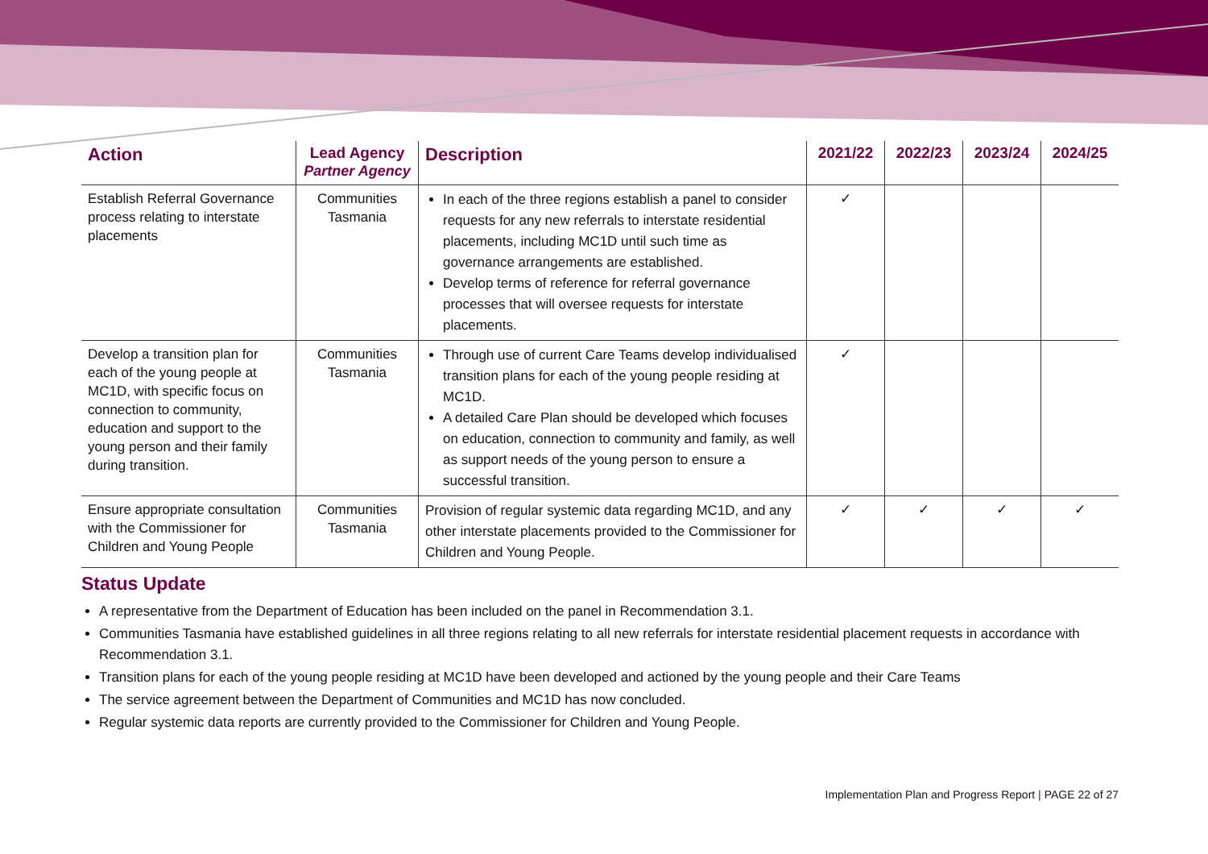| Action | Lead Agency Partner Agency | Description | 2021/22 | 2022/23 | 2023/24 | 2024/25 |
| --- | --- | --- | --- | --- | --- | --- |
| Establish Referral Governance process relating to interstate placements | Communities Tasmania | In each of the three regions establish a panel to consider requests for any new referrals to interstate residential placements, including MC1D until such time as governance arrangements are established. Develop terms of reference for referral governance processes that will oversee requests for interstate placements. | ✓ | | | |
| Develop a transition plan for each of the young people at MC1D, with specific focus on connection to community, education and support to the young person and their family during transition. | Communities Tasmania | Through use of current Care Teams develop individualised transition plans for each of the young people residing at MC1D. A detailed Care Plan should be developed which focuses on education, connection to community and family, as well as support needs of the young person to ensure a successful transition. | ✓ | | | |
| Ensure appropriate consultation with the Commissioner for Children and Young People | Communities Tasmania | Provision of regular systemic data regarding MC1D, and any other interstate placements provided to the Commissioner for Children and Young People. | ✓ | ✓ | ✓ | ✓ |
Status Update
A representative from the Department of Education has been included on the panel in Recommendation 3.1.
Communities Tasmania have established guidelines in all three regions relating to all new referrals for interstate residential placement requests in accordance with Recommendation 3.1.
Transition plans for each of the young people residing at MC1D have been developed and actioned by the young people and their Care Teams
The service agreement between the Department of Communities and MC1D has now concluded.
Regular systemic data reports are currently provided to the Commissioner for Children and Young People.
Implementation Plan and Progress Report | PAGE 22 of 27